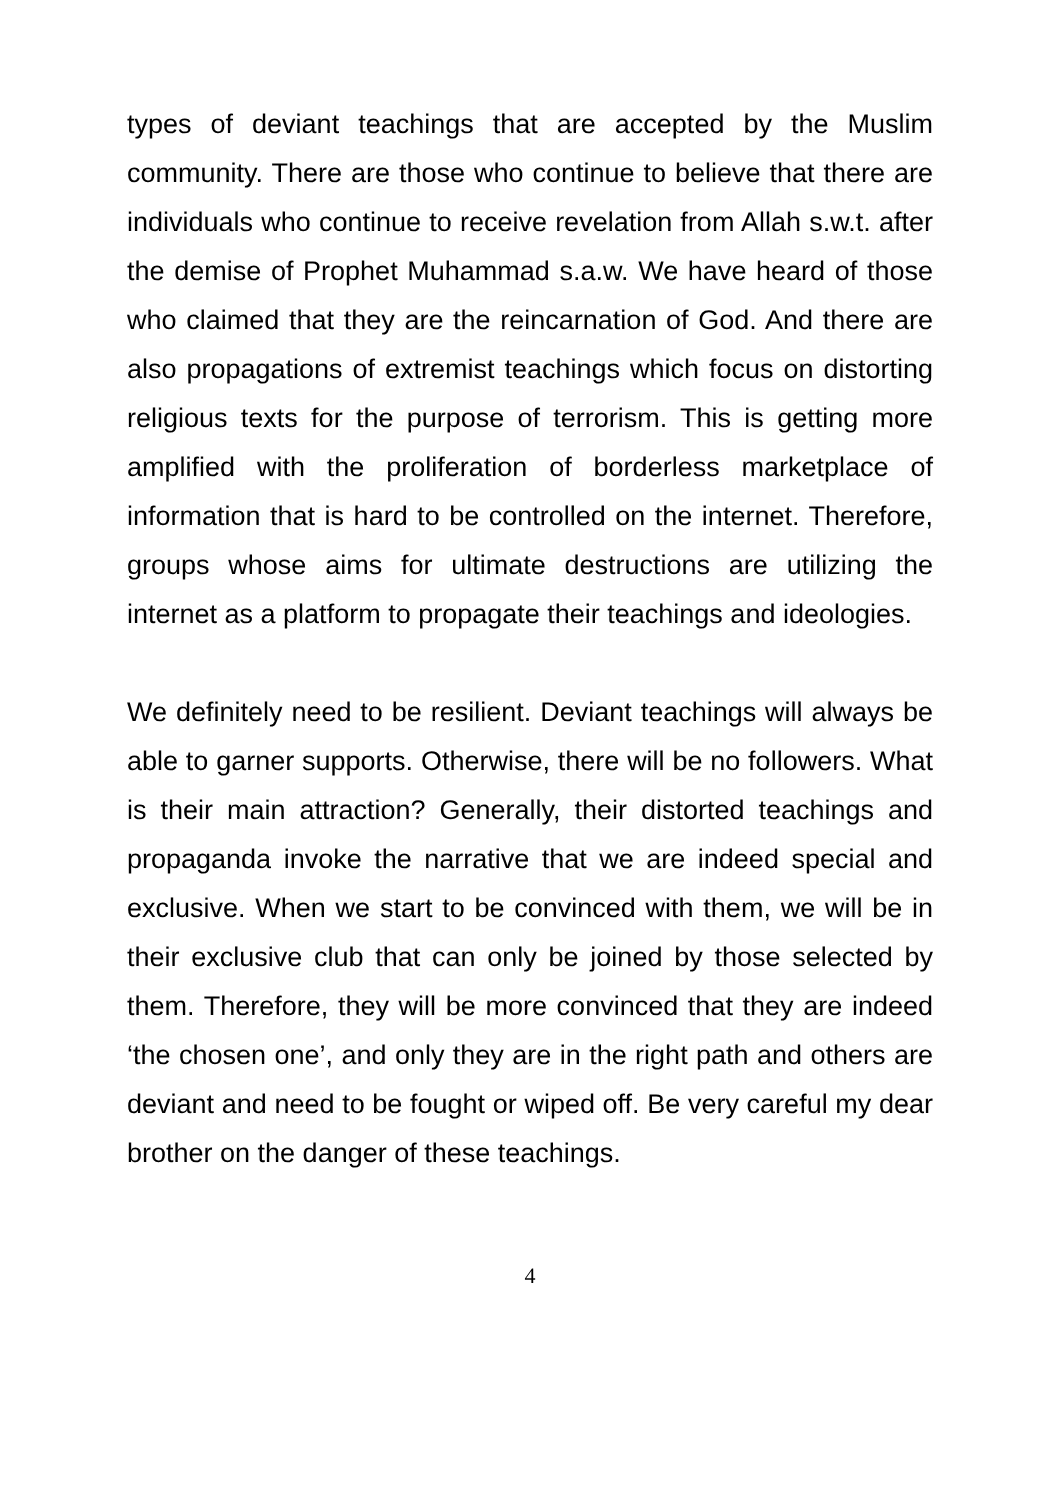types of deviant teachings that are accepted by the Muslim community. There are those who continue to believe that there are individuals who continue to receive revelation from Allah s.w.t. after the demise of Prophet Muhammad s.a.w. We have heard of those who claimed that they are the reincarnation of God. And there are also propagations of extremist teachings which focus on distorting religious texts for the purpose of terrorism. This is getting more amplified with the proliferation of borderless marketplace of information that is hard to be controlled on the internet. Therefore, groups whose aims for ultimate destructions are utilizing the internet as a platform to propagate their teachings and ideologies.
We definitely need to be resilient. Deviant teachings will always be able to garner supports. Otherwise, there will be no followers. What is their main attraction? Generally, their distorted teachings and propaganda invoke the narrative that we are indeed special and exclusive. When we start to be convinced with them, we will be in their exclusive club that can only be joined by those selected by them. Therefore, they will be more convinced that they are indeed ‘the chosen one’, and only they are in the right path and others are deviant and need to be fought or wiped off. Be very careful my dear brother on the danger of these teachings.
4